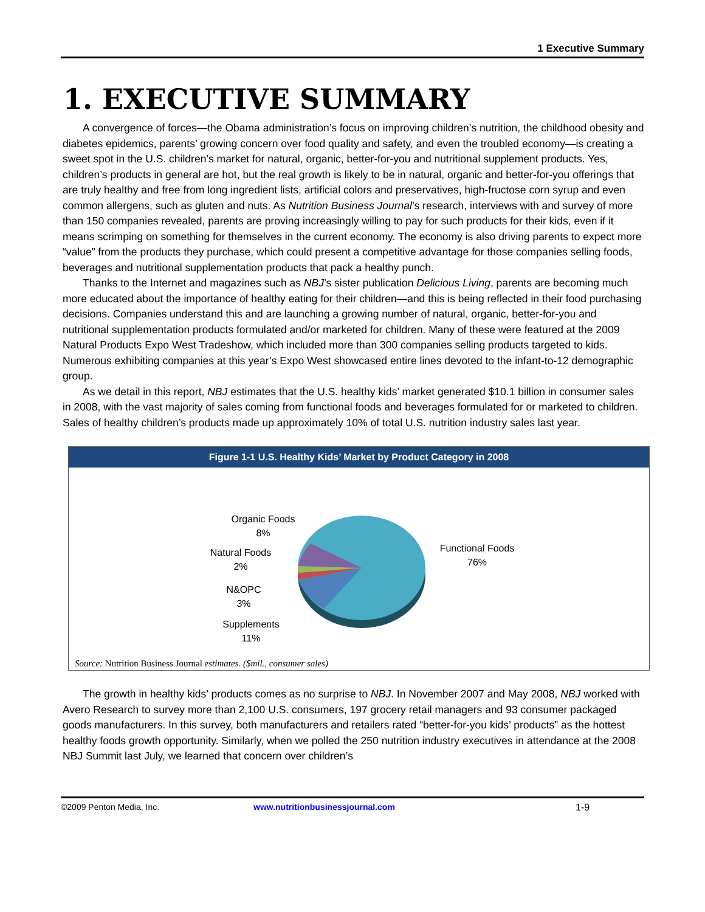1 Executive Summary
1. EXECUTIVE SUMMARY
A convergence of forces—the Obama administration’s focus on improving children’s nutrition, the childhood obesity and diabetes epidemics, parents’ growing concern over food quality and safety, and even the troubled economy—is creating a sweet spot in the U.S. children’s market for natural, organic, better-for-you and nutritional supplement products. Yes, children’s products in general are hot, but the real growth is likely to be in natural, organic and better-for-you offerings that are truly healthy and free from long ingredient lists, artificial colors and preservatives, high-fructose corn syrup and even common allergens, such as gluten and nuts. As Nutrition Business Journal’s research, interviews with and survey of more than 150 companies revealed, parents are proving increasingly willing to pay for such products for their kids, even if it means scrimping on something for themselves in the current economy. The economy is also driving parents to expect more “value” from the products they purchase, which could present a competitive advantage for those companies selling foods, beverages and nutritional supplementation products that pack a healthy punch.
Thanks to the Internet and magazines such as NBJ’s sister publication Delicious Living, parents are becoming much more educated about the importance of healthy eating for their children—and this is being reflected in their food purchasing decisions. Companies understand this and are launching a growing number of natural, organic, better-for-you and nutritional supplementation products formulated and/or marketed for children. Many of these were featured at the 2009 Natural Products Expo West Tradeshow, which included more than 300 companies selling products targeted to kids. Numerous exhibiting companies at this year’s Expo West showcased entire lines devoted to the infant-to-12 demographic group.
As we detail in this report, NBJ estimates that the U.S. healthy kids’ market generated $10.1 billion in consumer sales in 2008, with the vast majority of sales coming from functional foods and beverages formulated for or marketed to children. Sales of healthy children’s products made up approximately 10% of total U.S. nutrition industry sales last year.
Figure 1-1 U.S. Healthy Kids’ Market by Product Category in 2008
Organic Foods
8%
Natural Foods
2%
N&OPC
3%
Supplements
11%
Functional Foods
76%
Source: Nutrition Business Journal estimates. ($mil., consumer sales)
The growth in healthy kids’ products comes as no surprise to NBJ. In November 2007 and May 2008, NBJ worked with Avero Research to survey more than 2,100 U.S. consumers, 197 grocery retail managers and 93 consumer packaged goods manufacturers. In this survey, both manufacturers and retailers rated “better-for-you kids’ products” as the hottest healthy foods growth opportunity. Similarly, when we polled the 250 nutrition industry executives in attendance at the 2008 NBJ Summit last July, we learned that concern over children’s
©2009 Penton Media, Inc. www.nutritionbusinessjournal.com 1-9